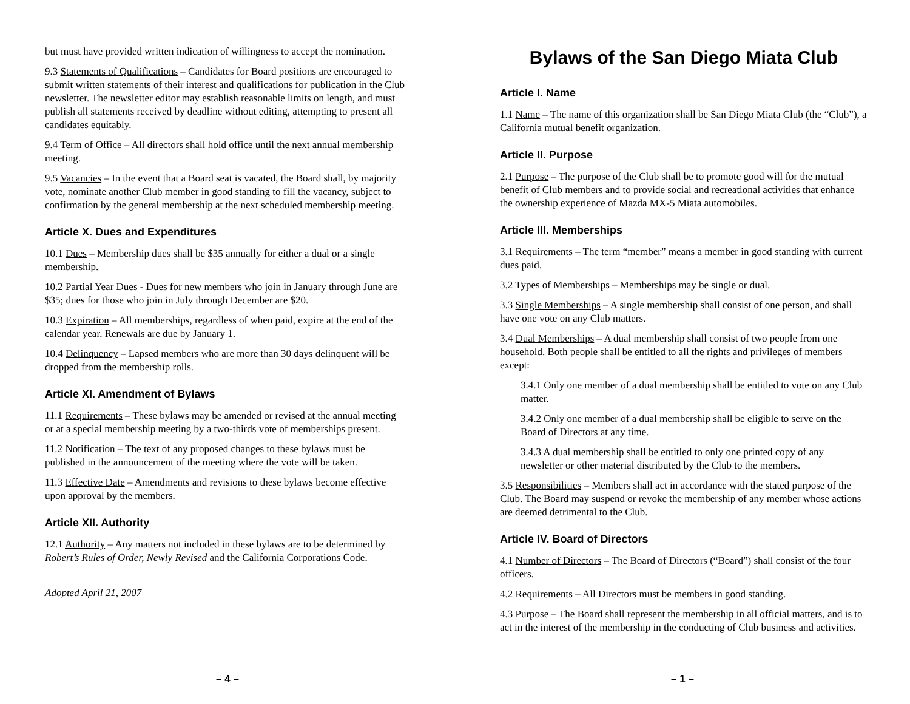but must have provided written indication of willingness to accept the nomination.
9.3 Statements of Qualifications – Candidates for Board positions are encouraged to submit written statements of their interest and qualifications for publication in the Club newsletter. The newsletter editor may establish reasonable limits on length, and must publish all statements received by deadline without editing, attempting to present all candidates equitably.
9.4 Term of Office – All directors shall hold office until the next annual membership meeting.
9.5 Vacancies – In the event that a Board seat is vacated, the Board shall, by majority vote, nominate another Club member in good standing to fill the vacancy, subject to confirmation by the general membership at the next scheduled membership meeting.
Article X. Dues and Expenditures
10.1 Dues – Membership dues shall be $35 annually for either a dual or a single membership.
10.2 Partial Year Dues - Dues for new members who join in January through June are $35; dues for those who join in July through December are $20.
10.3 Expiration – All memberships, regardless of when paid, expire at the end of the calendar year. Renewals are due by January 1.
10.4 Delinquency – Lapsed members who are more than 30 days delinquent will be dropped from the membership rolls.
Article XI. Amendment of Bylaws
11.1 Requirements – These bylaws may be amended or revised at the annual meeting or at a special membership meeting by a two-thirds vote of memberships present.
11.2 Notification – The text of any proposed changes to these bylaws must be published in the announcement of the meeting where the vote will be taken.
11.3 Effective Date – Amendments and revisions to these bylaws become effective upon approval by the members.
Article XII. Authority
12.1 Authority – Any matters not included in these bylaws are to be determined by Robert’s Rules of Order, Newly Revised and the California Corporations Code.
Adopted April 21, 2007
– 4 –
Bylaws of the San Diego Miata Club
Article I. Name
1.1 Name – The name of this organization shall be San Diego Miata Club (the “Club”), a California mutual benefit organization.
Article II. Purpose
2.1 Purpose – The purpose of the Club shall be to promote good will for the mutual benefit of Club members and to provide social and recreational activities that enhance the ownership experience of Mazda MX-5 Miata automobiles.
Article III. Memberships
3.1 Requirements – The term “member” means a member in good standing with current dues paid.
3.2 Types of Memberships – Memberships may be single or dual.
3.3 Single Memberships – A single membership shall consist of one person, and shall have one vote on any Club matters.
3.4 Dual Memberships – A dual membership shall consist of two people from one household. Both people shall be entitled to all the rights and privileges of members except:
3.4.1 Only one member of a dual membership shall be entitled to vote on any Club matter.
3.4.2 Only one member of a dual membership shall be eligible to serve on the Board of Directors at any time.
3.4.3 A dual membership shall be entitled to only one printed copy of any newsletter or other material distributed by the Club to the members.
3.5 Responsibilities – Members shall act in accordance with the stated purpose of the Club. The Board may suspend or revoke the membership of any member whose actions are deemed detrimental to the Club.
Article IV. Board of Directors
4.1 Number of Directors – The Board of Directors (“Board”) shall consist of the four officers.
4.2 Requirements – All Directors must be members in good standing.
4.3 Purpose – The Board shall represent the membership in all official matters, and is to act in the interest of the membership in the conducting of Club business and activities.
– 1 –